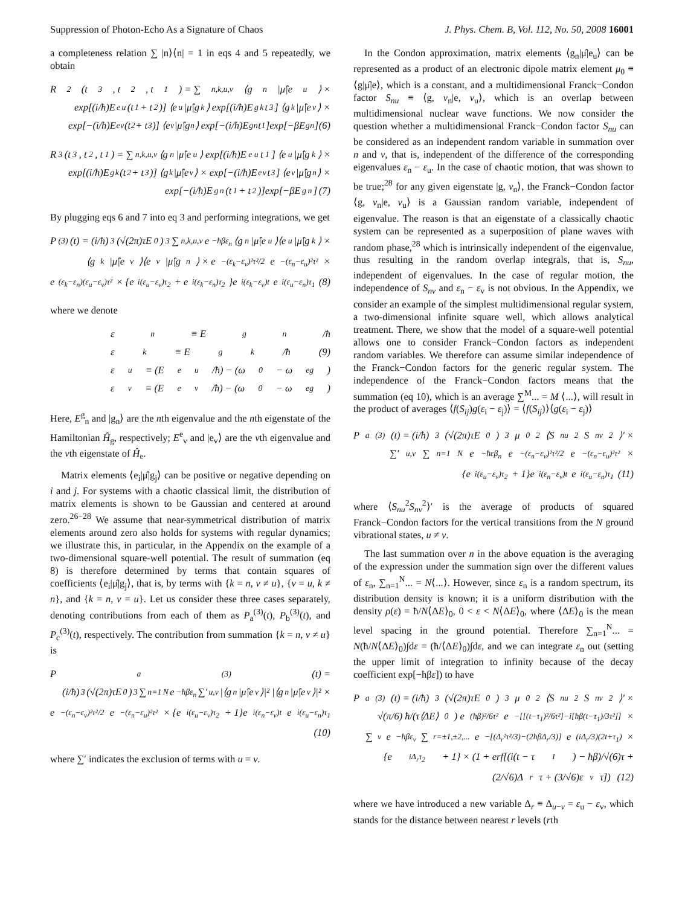Suppression of Photon-Echo As a Signature of Chaos J. Phys. Chem. B, Vol. 112, No. 50, 2008 16001
a completeness relation ∑ |n⟩⟨n| = 1 in eqs 4 and 5 repeatedly, we obtain
R<sub>2</sub>(t<sub>3</sub>, t<sub>2</sub>, t<sub>1</sub>) = ∑<sub>n,k,u,v</sub> ⟨g<sub>n</sub>|μ̂|e<sub>u</sub>⟩ ×
exp[(i/ħ)E<sup>e</sup><sub>u</sub>(t<sub>1</sub> + t<sub>2</sub>)] ⟨e<sub>u</sub>|μ̂|g<sub>k</sub>⟩ exp[(i/ħ)E<sup>g</sup><sub>k</sub>t<sub>3</sub>] ⟨g<sub>k</sub>|μ̂|e<sub>v</sub>⟩ ×
exp[−(i/ħ)E<sup>e</sup><sub>v</sub>(t<sub>2</sub> + t<sub>3</sub>)] ⟨e<sub>v</sub>|μ̂|g<sub>n</sub>⟩ exp[−(i/ħ)E<sup>g</sup><sub>n</sub>t<sub>1</sub>]exp[−βE<sup>g</sup><sub>n</sub>] (6)
R<sub>3</sub>(t<sub>3</sub>, t<sub>2</sub>, t<sub>1</sub>) = ∑<sub>n,k,u,v</sub> ⟨g<sub>n</sub>|μ̂|e<sub>u</sub>⟩ exp[(i/ħ)E<sup>e</sup><sub>u</sub>t<sub>1</sub>] ⟨e<sub>u</sub>|μ̂|g<sub>k</sub>⟩ ×
exp[(i/ħ)E<sup>g</sup><sub>k</sub>(t<sub>2</sub> + t<sub>3</sub>)] ⟨g<sub>k</sub>|μ̂|e<sub>v</sub>⟩ × exp[−(i/ħ)E<sup>e</sup><sub>v</sub>t<sub>3</sub>] ⟨e<sub>v</sub>|μ̂|g<sub>n</sub>⟩ ×
exp[−(i/ħ)E<sup>g</sup><sub>n</sub>(t<sub>1</sub> + t<sub>2</sub>)]exp[−βE<sup>g</sup><sub>n</sub>] (7)
By plugging eqs 6 and 7 into eq 3 and performing integrations, we get
P<sup>(3)</sup>(t) = (i/ħ)<sup>3</sup>(√(2π)τE<sub>0</sub>)<sup>3</sup> ∑<sub>n,k,u,v</sub> e<sup>−ħβε<sub>n</sub></sup> ⟨g<sub>n</sub>|μ̂|e<sub>u</sub>⟩⟨e<sub>u</sub>|μ̂|g<sub>k</sub>⟩ ×
⟨g<sub>k</sub>|μ̂|e<sub>v</sub>⟩⟨e<sub>v</sub>|μ̂|g<sub>n</sub>⟩ × e<sup>−(ε<sub>k</sub>−ε<sub>v</sub>)²τ²/2</sup>e<sup>−(ε<sub>n</sub>−ε<sub>u</sub>)²τ²</sup> ×
e<sup>(ε<sub>k</sub>−ε<sub>n</sub>)(ε<sub>u</sub>−ε<sub>v</sub>)τ²</sup> × {e<sup>i(ε<sub>u</sub>−ε<sub>v</sub>)τ<sub>2</sub></sup> + e<sup>i(ε<sub>k</sub>−ε<sub>n</sub>)τ<sub>2</sub></sup>}e<sup>i(ε<sub>k</sub>−ε<sub>v</sub>)t</sup>e<sup>i(ε<sub>u</sub>−ε<sub>n</sub>)τ<sub>1</sub></sup> (8)
where we denote
ε<sub>n</sub> ≡ E<sup>g</sup><sub>n</sub>/ħ
ε<sub>k</sub> ≡ E<sup>g</sup><sub>k</sub>/ħ (9)
ε<sub>u</sub> ≡ (E<sup>e</sup><sub>u</sub>/ħ) − (ω<sub>0</sub> − ω<sub>eg</sub>)
ε<sub>v</sub> ≡ (E<sup>e</sup><sub>v</sub>/ħ) − (ω<sub>0</sub> − ω<sub>eg</sub>)
Here, E<sup>g</sup><sub>n</sub> and |g<sub>n</sub>⟩ are the nth eigenvalue and the nth eigenstate of the Hamiltonian Ĥ<sub>g</sub>, respectively; E<sup>e</sup><sub>v</sub> and |e<sub>v</sub>⟩ are the vth eigenvalue and the vth eigenstate of Ĥ<sub>e</sub>.
Matrix elements ⟨e<sub>i</sub>|μ̂|g<sub>j</sub>⟩ can be positive or negative depending on i and j. For systems with a chaotic classical limit, the distribution of matrix elements is shown to be Gaussian and centered at around zero.<sup>26−28</sup> We assume that near-symmetrical distribution of matrix elements around zero also holds for systems with regular dynamics; we illustrate this, in particular, in the Appendix on the example of a two-dimensional square-well potential. The result of summation (eq 8) is therefore determined by terms that contain squares of coefficients ⟨e<sub>i</sub>|μ̂|g<sub>j</sub>⟩, that is, by terms with {k = n, v ≠ u}, {v = u, k ≠ n}, and {k = n, v = u}. Let us consider these three cases separately, denoting contributions from each of them as P<sub>a</sub><sup>(3)</sup>(t), P<sub>b</sub><sup>(3)</sup>(t), and P<sub>c</sub><sup>(3)</sup>(t), respectively. The contribution from summation {k = n, v ≠ u} is
P<sub>a</sub><sup>(3)</sup>(t) =
(i/ħ)<sup>3</sup>(√(2π)τE<sub>0</sub>)<sup>3</sup> ∑<sub>n=1</sub><sup>N</sup> e<sup>−ħβε<sub>n</sub></sup> ∑′<sub>u,v</sub> |⟨g<sub>n</sub>|μ̂|e<sub>v</sub>⟩|² |⟨g<sub>n</sub>|μ̂|e<sub>v</sub>⟩|² ×
e<sup>−(ε<sub>n</sub>−ε<sub>v</sub>)²τ²/2</sup>e<sup>−(ε<sub>n</sub>−ε<sub>u</sub>)²τ²</sup> × {e<sup>i(ε<sub>u</sub>−ε<sub>v</sub>)τ<sub>2</sub></sup> + 1}e<sup>i(ε<sub>n</sub>−ε<sub>v</sub>)t</sup>e<sup>i(ε<sub>u</sub>−ε<sub>n</sub>)τ<sub>1</sub></sup>
(10)
where ∑′ indicates the exclusion of terms with u = v.
In the Condon approximation, matrix elements ⟨g<sub>n</sub>|μ̂|e<sub>u</sub>⟩ can be represented as a product of an electronic dipole matrix element μ<sub>0</sub> ≡ ⟨g|μ̂|e⟩, which is a constant, and a multidimensional Franck−Condon factor S<sub>nu</sub> ≡ ⟨g, ν<sub>n</sub>|e, ν<sub>u</sub>⟩, which is an overlap between multidimensional nuclear wave functions. We now consider the question whether a multidimensional Franck−Condon factor S<sub>nu</sub> can be considered as an independent random variable in summation over n and v, that is, independent of the difference of the corresponding eigenvalues ε<sub>n</sub> − ε<sub>u</sub>. In the case of chaotic motion, that was shown to be true;<sup>28</sup> for any given eigenstate |g, ν<sub>n</sub>⟩, the Franck−Condon factor ⟨g, ν<sub>n</sub>|e, ν<sub>u</sub>⟩ is a Gaussian random variable, independent of eigenvalue. The reason is that an eigenstate of a classically chaotic system can be represented as a superposition of plane waves with random phase,<sup>28</sup> which is intrinsically independent of the eigenvalue, thus resulting in the random overlap integrals, that is, S<sub>nu</sub>, independent of eigenvalues. In the case of regular motion, the independence of S<sub>nv</sub> and ε<sub>n</sub> − ε<sub>v</sub> is not obvious. In the Appendix, we consider an example of the simplest multidimensional regular system, a two-dimensional infinite square well, which allows analytical treatment. There, we show that the model of a square-well potential allows one to consider Franck−Condon factors as independent random variables. We therefore can assume similar independence of the Franck−Condon factors for the generic regular system. The independence of the Franck−Condon factors means that the summation (eq 10), which is an average ∑<sup>M</sup>... = M ⟨...⟩, will result in the product of averages ⟨f(S<sub>ij</sub>)g(ε<sub>i</sub> − ε<sub>j</sub>)⟩ = ⟨f(S<sub>ij</sub>)⟩⟨g(ε<sub>i</sub> − ε<sub>j</sub>)⟩
P<sub>a</sub><sup>(3)</sup>(t) = (i/ħ)<sup>3</sup>(√(2π)τE<sub>0</sub>)<sup>3</sup>μ<sub>0</sub><sup>2</sup> ⟨S<sub>nu</sub><sup>2</sup>S<sub>nv</sub><sup>2</sup>⟩′ ×
∑′<sub>u,v</sub> ∑<sub>n=1</sub><sup>N</sup> e<sup>−ħεβ<sub>n</sub></sup>e<sup>−(ε<sub>n</sub>−ε<sub>v</sub>)²τ²/2</sup>e<sup>−(ε<sub>n</sub>−ε<sub>u</sub>)²τ²</sup> ×
{e<sup>i(ε<sub>u</sub>−ε<sub>v</sub>)τ<sub>2</sub></sup> + 1}e<sup>i(ε<sub>n</sub>−ε<sub>v</sub>)t</sup>e<sup>i(ε<sub>u</sub>−ε<sub>n</sub>)τ<sub>1</sub></sup> (11)
where ⟨S<sub>nu</sub><sup>2</sup>S<sub>nv</sub><sup>2</sup>⟩′ is the average of products of squared Franck−Condon factors for the vertical transitions from the N ground vibrational states, u ≠ v.
The last summation over n in the above equation is the averaging of the expression under the summation sign over the different values of ε<sub>n</sub>, ∑<sub>n=1</sub><sup>N</sup>... = N⟨...⟩. However, since ε<sub>n</sub> is a random spectrum, its distribution density is known; it is a uniform distribution with the density ρ(ε) = ħ/N⟨ΔE⟩<sub>0</sub>, 0 < ε < N⟨ΔE⟩<sub>0</sub>, where ⟨ΔE⟩<sub>0</sub> is the mean level spacing in the ground potential. Therefore ∑<sub>n=1</sub><sup>N</sup>... = N(ħ/N⟨ΔE⟩<sub>0</sub>)∫dε = (ħ/⟨ΔE⟩<sub>0</sub>)∫dε, and we can integrate ε<sub>n</sub> out (setting the upper limit of integration to infinity because of the decay coefficient exp[−ħβε]) to have
P<sub>a</sub><sup>(3)</sup>(t) = (i/ħ)<sup>3</sup>(√(2π)τE<sub>0</sub>)<sup>3</sup>μ<sub>0</sub><sup>2</sup> ⟨S<sub>nu</sub><sup>2</sup>S<sub>nv</sub><sup>2</sup>⟩′ ×
√(π/6) ħ/(τ⟨ΔE⟩<sub>0</sub>) e<sup>(ħβ)²/6τ²</sup>e<sup>−[[(t−τ<sub>1</sub>)²/6τ²]−i[ħβ(t−τ<sub>1</sub>)/3τ²]]</sup> ×
∑<sub>v</sub> e<sup>−ħβε<sub>v</sub></sup> ∑<sub>r=±1,±2,...</sub> e<sup>−[(Δ<sub>r</sub>²τ²/3)−(2ħβΔ<sub>r</sub>/3)]</sup>e<sup>(iΔ<sub>r</sub>/3)(2t+τ<sub>1</sub>)</sup> ×
{e<sup>iΔ<sub>r</sub>τ<sub>2</sub></sup> + 1} × (1 + erf[(i(t − τ<sub>1</sub>) − ħβ)/√(6)τ +
(2/√6)Δ<sub>r</sub>τ + (3/√6)ε<sub>v</sub>τ]) (12)
where we have introduced a new variable Δ<sub>r</sub> ≡ Δ<sub>u−v</sub> = ε<sub>u</sub> − ε<sub>v</sub>, which stands for the distance between nearest r levels (rth